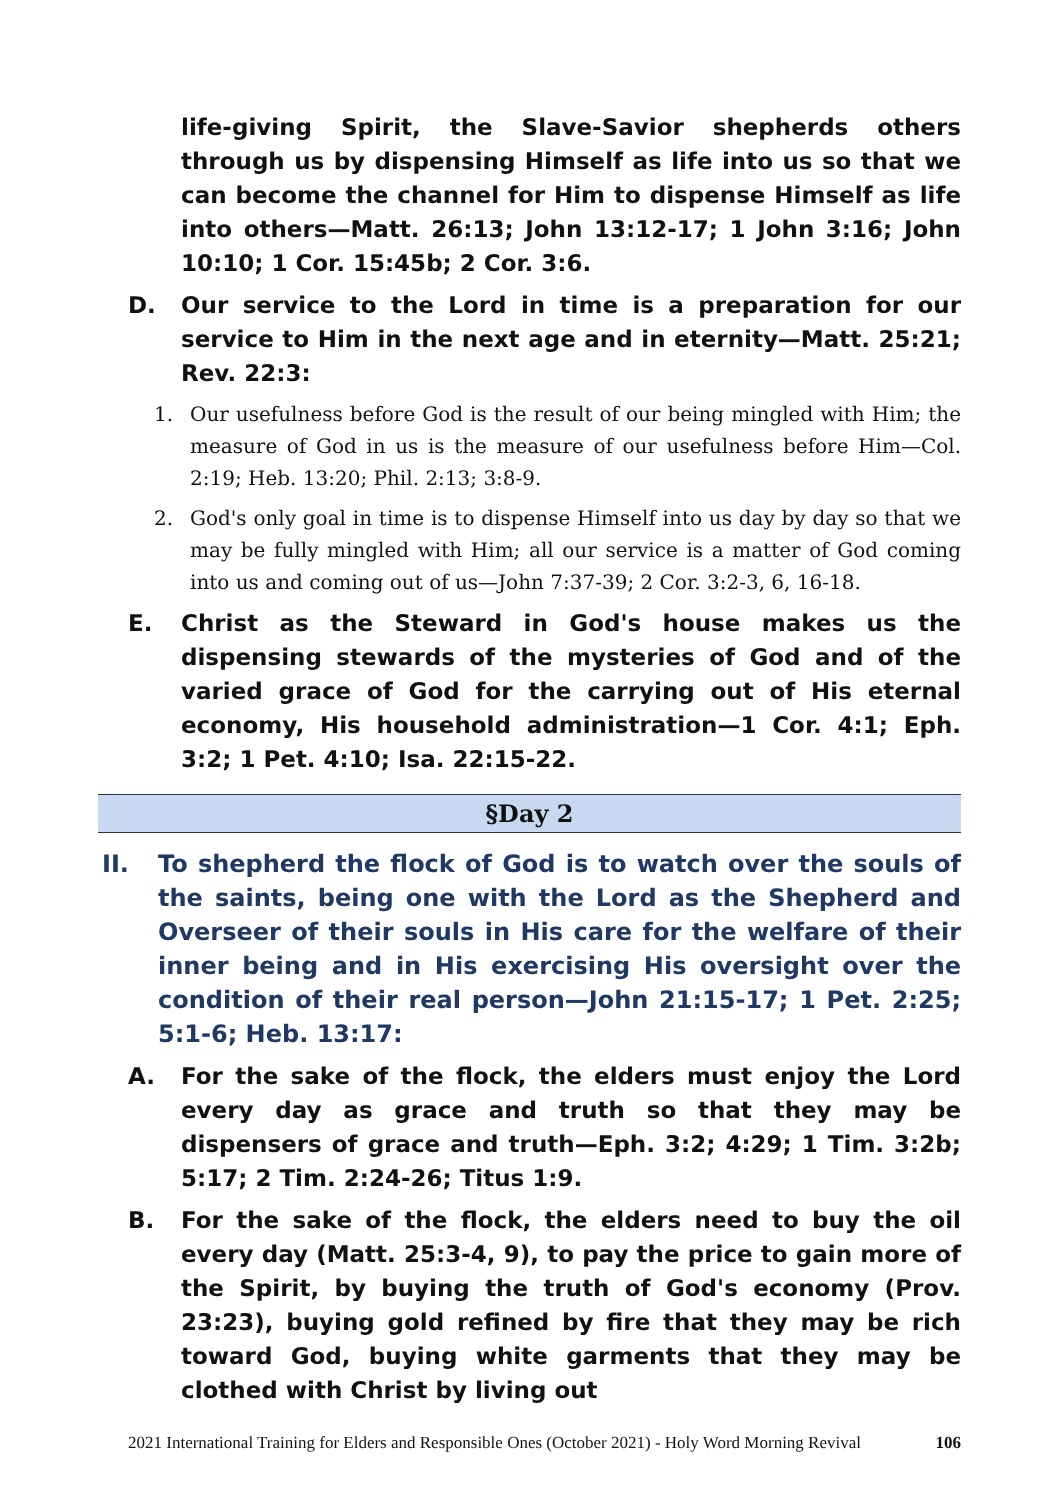life-giving Spirit, the Slave-Savior shepherds others through us by dispensing Himself as life into us so that we can become the channel for Him to dispense Himself as life into others—Matt. 26:13; John 13:12-17; 1 John 3:16; John 10:10; 1 Cor. 15:45b; 2 Cor. 3:6.
D. Our service to the Lord in time is a preparation for our service to Him in the next age and in eternity—Matt. 25:21; Rev. 22:3:
1. Our usefulness before God is the result of our being mingled with Him; the measure of God in us is the measure of our usefulness before Him—Col. 2:19; Heb. 13:20; Phil. 2:13; 3:8-9.
2. God's only goal in time is to dispense Himself into us day by day so that we may be fully mingled with Him; all our service is a matter of God coming into us and coming out of us—John 7:37-39; 2 Cor. 3:2-3, 6, 16-18.
E. Christ as the Steward in God's house makes us the dispensing stewards of the mysteries of God and of the varied grace of God for the carrying out of His eternal economy, His household administration—1 Cor. 4:1; Eph. 3:2; 1 Pet. 4:10; Isa. 22:15-22.
§Day 2
II. To shepherd the flock of God is to watch over the souls of the saints, being one with the Lord as the Shepherd and Overseer of their souls in His care for the welfare of their inner being and in His exercising His oversight over the condition of their real person—John 21:15-17; 1 Pet. 2:25; 5:1-6; Heb. 13:17:
A. For the sake of the flock, the elders must enjoy the Lord every day as grace and truth so that they may be dispensers of grace and truth—Eph. 3:2; 4:29; 1 Tim. 3:2b; 5:17; 2 Tim. 2:24-26; Titus 1:9.
B. For the sake of the flock, the elders need to buy the oil every day (Matt. 25:3-4, 9), to pay the price to gain more of the Spirit, by buying the truth of God's economy (Prov. 23:23), buying gold refined by fire that they may be rich toward God, buying white garments that they may be clothed with Christ by living out
2021 International Training for Elders and Responsible Ones (October 2021) - Holy Word Morning Revival 106